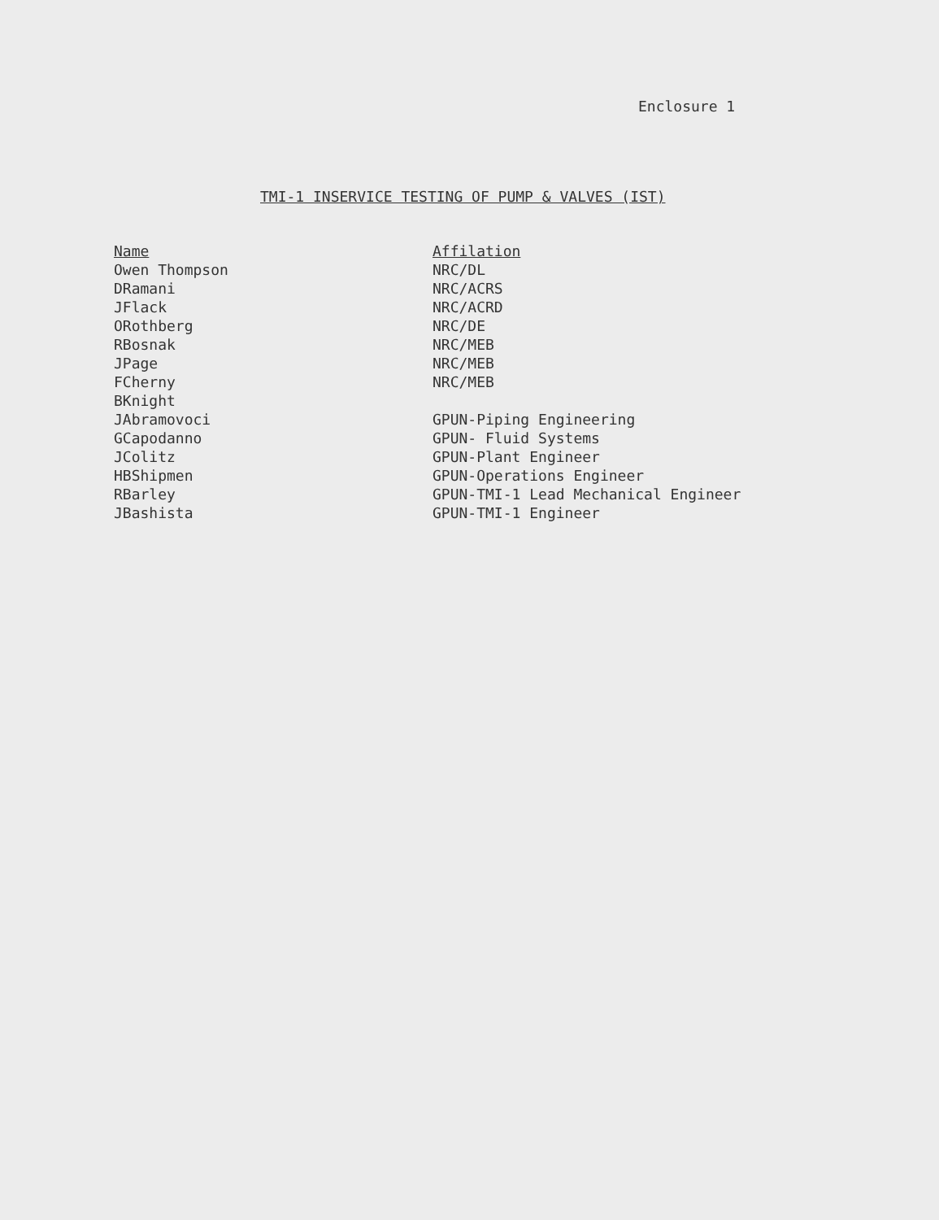Enclosure 1
TMI-1 INSERVICE TESTING OF PUMP & VALVES (IST)
| Name | Affilation |
| --- | --- |
| Owen Thompson | NRC/DL |
| DRamani | NRC/ACRS |
| JFlack | NRC/ACRD |
| ORothberg | NRC/DE |
| RBosnak | NRC/MEB |
| JPage | NRC/MEB |
| FCherny | NRC/MEB |
| BKnight | |
| JAbramovoci | GPUN-Piping Engineering |
| GCapodanno | GPUN- Fluid Systems |
| JColitz | GPUN-Plant Engineer |
| HBShipmen | GPUN-Operations Engineer |
| RBarley | GPUN-TMI-1 Lead Mechanical Engineer |
| JBashista | GPUN-TMI-1 Engineer |